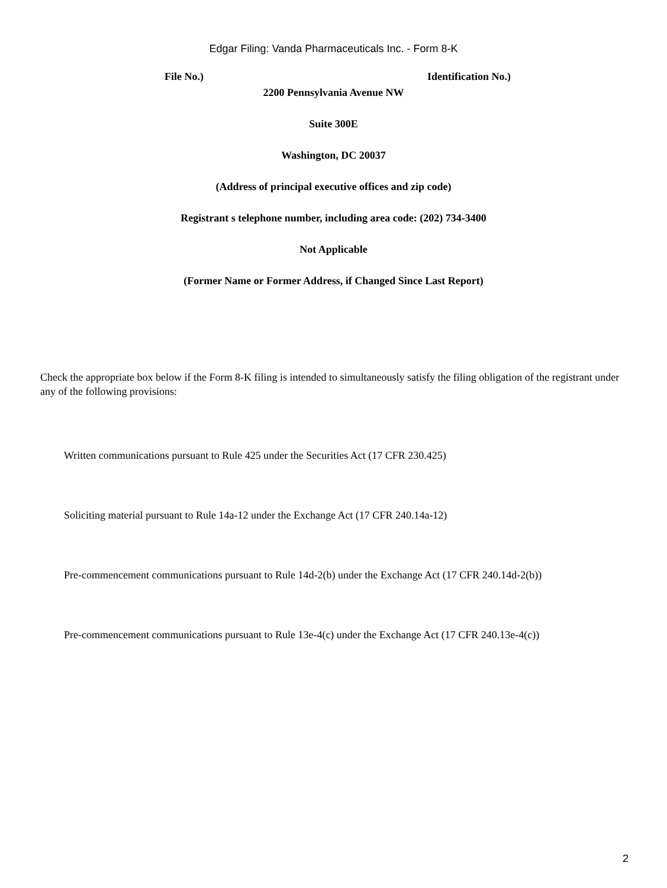Edgar Filing: Vanda Pharmaceuticals Inc. - Form 8-K
File No.) Identification No.)
2200 Pennsylvania Avenue NW
Suite 300E
Washington, DC 20037
(Address of principal executive offices and zip code)
Registrant s telephone number, including area code: (202) 734-3400
Not Applicable
(Former Name or Former Address, if Changed Since Last Report)
Check the appropriate box below if the Form 8-K filing is intended to simultaneously satisfy the filing obligation of the registrant under any of the following provisions:
Written communications pursuant to Rule 425 under the Securities Act (17 CFR 230.425)
Soliciting material pursuant to Rule 14a-12 under the Exchange Act (17 CFR 240.14a-12)
Pre-commencement communications pursuant to Rule 14d-2(b) under the Exchange Act (17 CFR 240.14d-2(b))
Pre-commencement communications pursuant to Rule 13e-4(c) under the Exchange Act (17 CFR 240.13e-4(c))
2